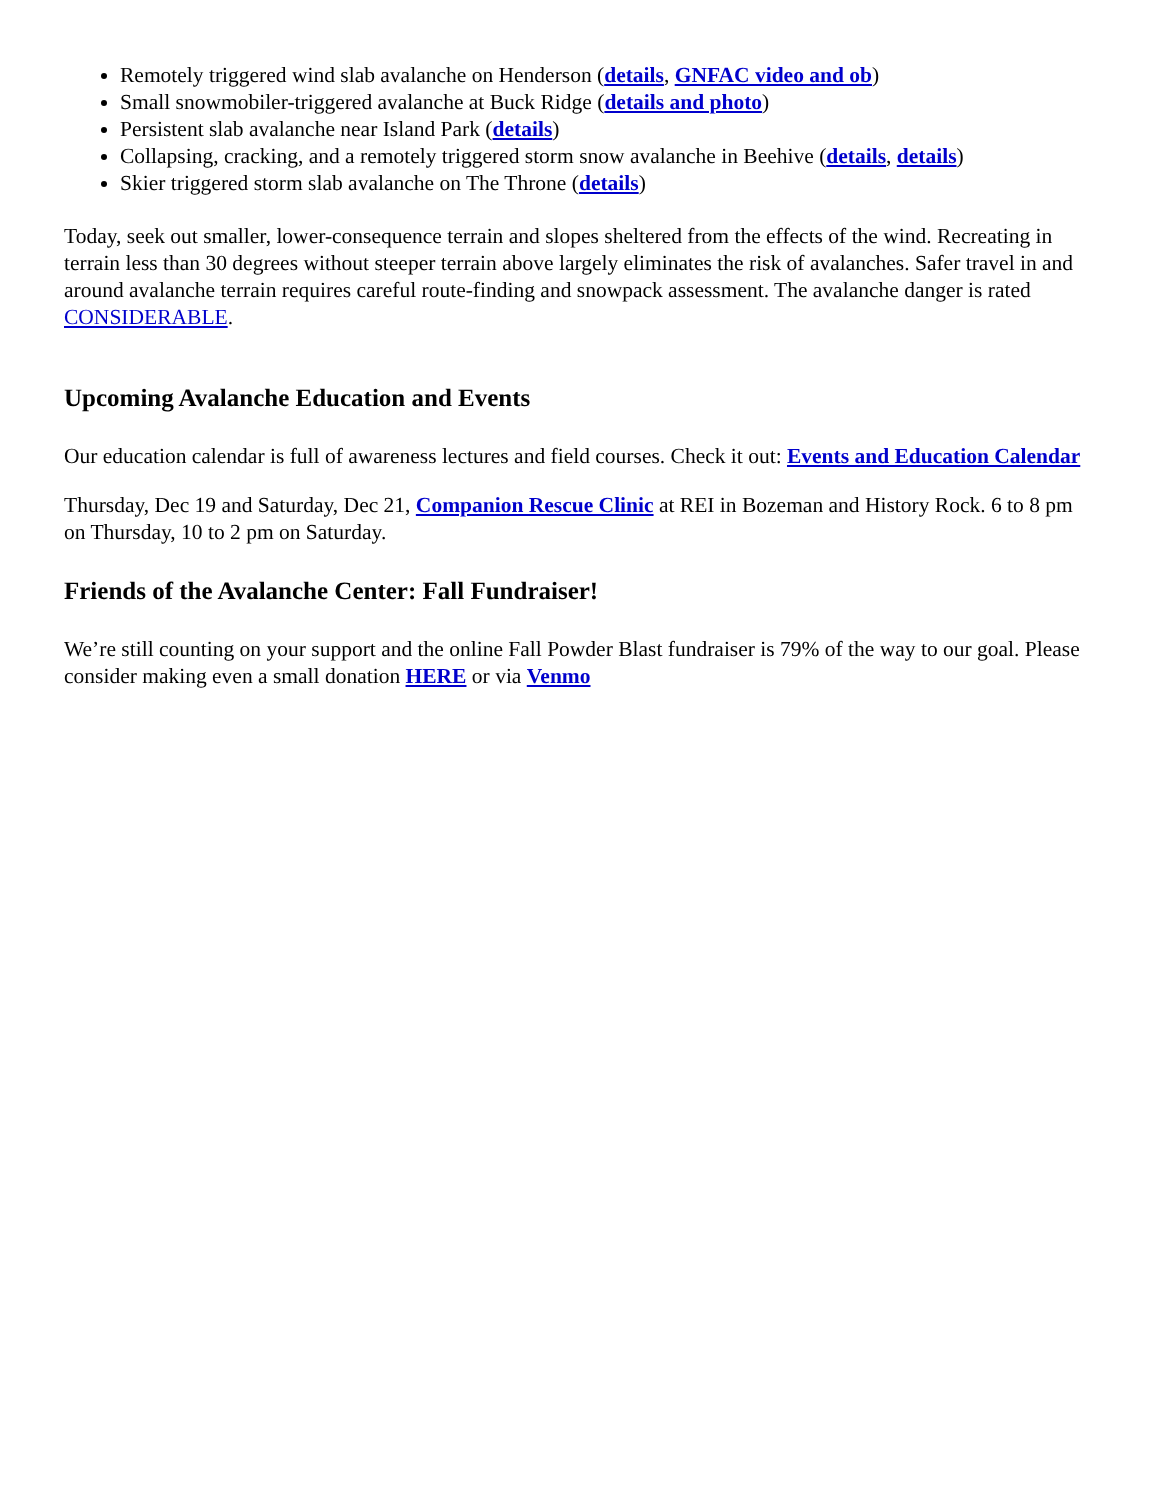Remotely triggered wind slab avalanche on Henderson (details, GNFAC video and ob)
Small snowmobiler-triggered avalanche at Buck Ridge (details and photo)
Persistent slab avalanche near Island Park (details)
Collapsing, cracking, and a remotely triggered storm snow avalanche in Beehive (details, details)
Skier triggered storm slab avalanche on The Throne (details)
Today, seek out smaller, lower-consequence terrain and slopes sheltered from the effects of the wind. Recreating in terrain less than 30 degrees without steeper terrain above largely eliminates the risk of avalanches. Safer travel in and around avalanche terrain requires careful route-finding and snowpack assessment. The avalanche danger is rated CONSIDERABLE.
Upcoming Avalanche Education and Events
Our education calendar is full of awareness lectures and field courses. Check it out: Events and Education Calendar
Thursday, Dec 19 and Saturday, Dec 21, Companion Rescue Clinic at REI in Bozeman and History Rock. 6 to 8 pm on Thursday, 10 to 2 pm on Saturday.
Friends of the Avalanche Center: Fall Fundraiser!
We’re still counting on your support and the online Fall Powder Blast fundraiser is 79% of the way to our goal. Please consider making even a small donation HERE or via Venmo